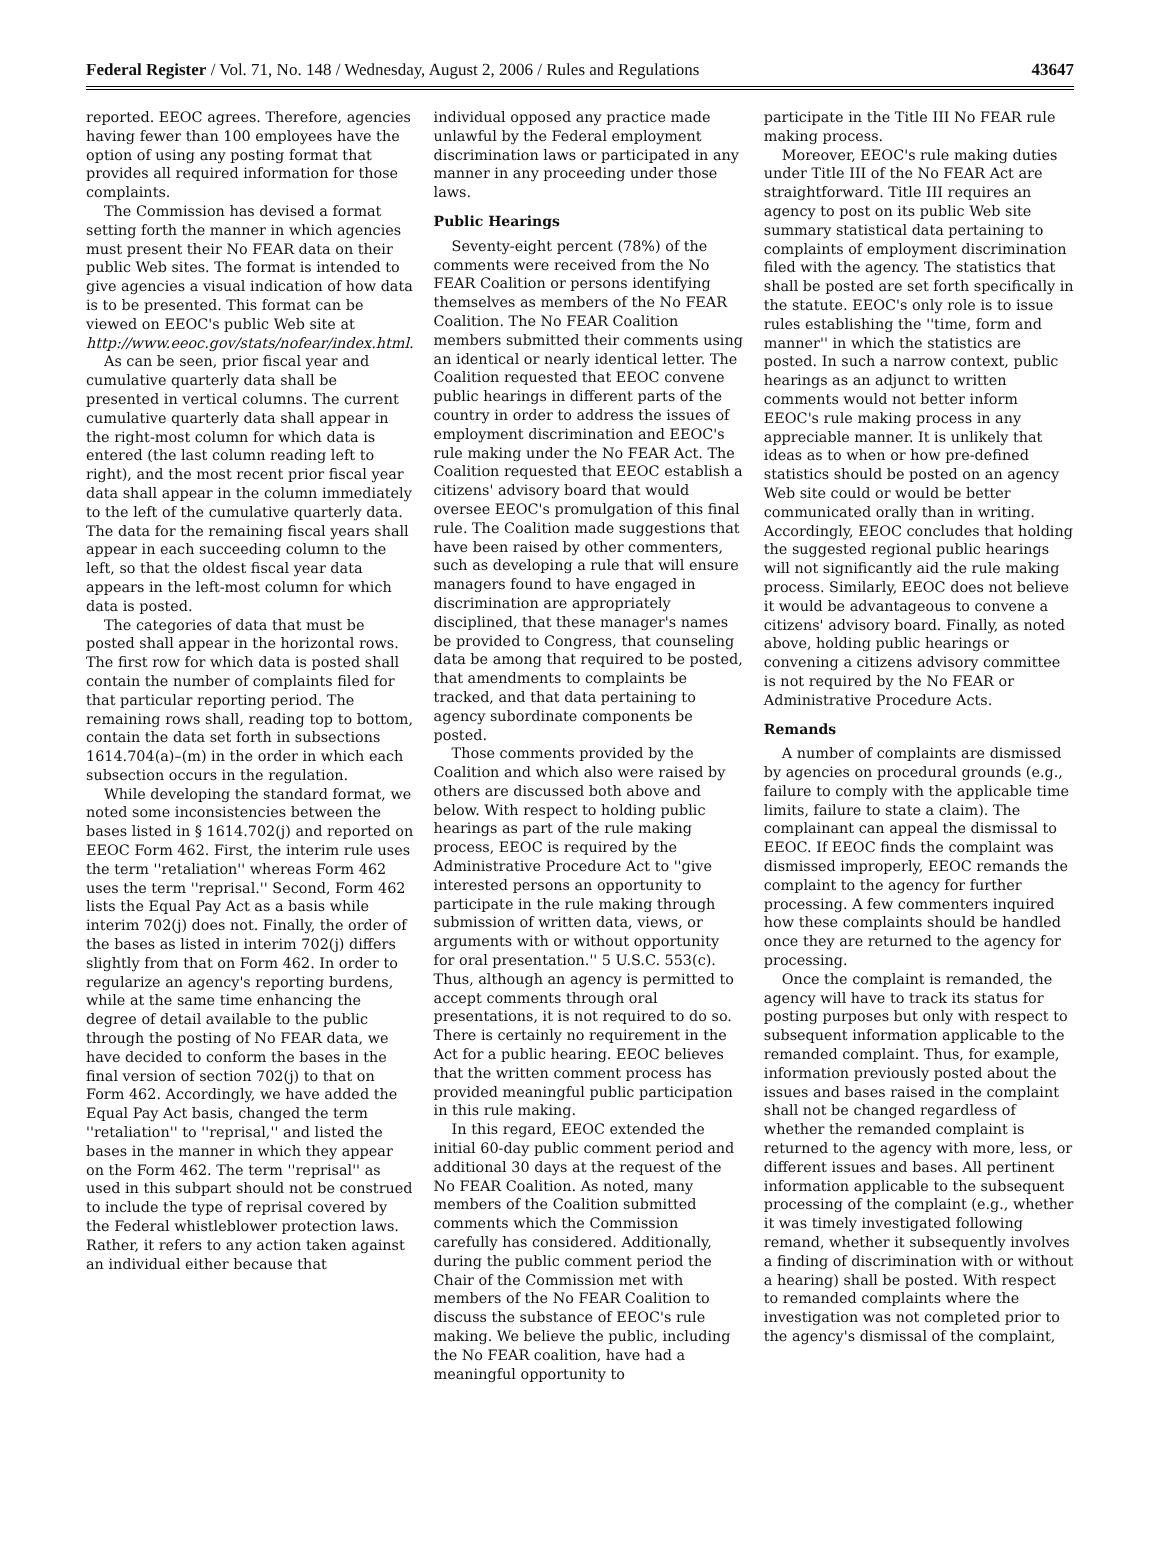Federal Register / Vol. 71, No. 148 / Wednesday, August 2, 2006 / Rules and Regulations 43647
reported. EEOC agrees. Therefore, agencies having fewer than 100 employees have the option of using any posting format that provides all required information for those complaints.
The Commission has devised a format setting forth the manner in which agencies must present their No FEAR data on their public Web sites. The format is intended to give agencies a visual indication of how data is to be presented. This format can be viewed on EEOC's public Web site at http://www.eeoc.gov/stats/nofear/index.html.
As can be seen, prior fiscal year and cumulative quarterly data shall be presented in vertical columns. The current cumulative quarterly data shall appear in the right-most column for which data is entered (the last column reading left to right), and the most recent prior fiscal year data shall appear in the column immediately to the left of the cumulative quarterly data. The data for the remaining fiscal years shall appear in each succeeding column to the left, so that the oldest fiscal year data appears in the left-most column for which data is posted.
The categories of data that must be posted shall appear in the horizontal rows. The first row for which data is posted shall contain the number of complaints filed for that particular reporting period. The remaining rows shall, reading top to bottom, contain the data set forth in subsections 1614.704(a)–(m) in the order in which each subsection occurs in the regulation.
While developing the standard format, we noted some inconsistencies between the bases listed in § 1614.702(j) and reported on EEOC Form 462. First, the interim rule uses the term ''retaliation'' whereas Form 462 uses the term ''reprisal.'' Second, Form 462 lists the Equal Pay Act as a basis while interim 702(j) does not. Finally, the order of the bases as listed in interim 702(j) differs slightly from that on Form 462. In order to regularize an agency's reporting burdens, while at the same time enhancing the degree of detail available to the public through the posting of No FEAR data, we have decided to conform the bases in the final version of section 702(j) to that on Form 462. Accordingly, we have added the Equal Pay Act basis, changed the term ''retaliation'' to ''reprisal,'' and listed the bases in the manner in which they appear on the Form 462. The term ''reprisal'' as used in this subpart should not be construed to include the type of reprisal covered by the Federal whistleblower protection laws. Rather, it refers to any action taken against an individual either because that
individual opposed any practice made unlawful by the Federal employment discrimination laws or participated in any manner in any proceeding under those laws.
Public Hearings
Seventy-eight percent (78%) of the comments were received from the No FEAR Coalition or persons identifying themselves as members of the No FEAR Coalition. The No FEAR Coalition members submitted their comments using an identical or nearly identical letter. The Coalition requested that EEOC convene public hearings in different parts of the country in order to address the issues of employment discrimination and EEOC's rule making under the No FEAR Act. The Coalition requested that EEOC establish a citizens' advisory board that would oversee EEOC's promulgation of this final rule. The Coalition made suggestions that have been raised by other commenters, such as developing a rule that will ensure managers found to have engaged in discrimination are appropriately disciplined, that these manager's names be provided to Congress, that counseling data be among that required to be posted, that amendments to complaints be tracked, and that data pertaining to agency subordinate components be posted.
Those comments provided by the Coalition and which also were raised by others are discussed both above and below. With respect to holding public hearings as part of the rule making process, EEOC is required by the Administrative Procedure Act to ''give interested persons an opportunity to participate in the rule making through submission of written data, views, or arguments with or without opportunity for oral presentation.'' 5 U.S.C. 553(c). Thus, although an agency is permitted to accept comments through oral presentations, it is not required to do so. There is certainly no requirement in the Act for a public hearing. EEOC believes that the written comment process has provided meaningful public participation in this rule making.
In this regard, EEOC extended the initial 60-day public comment period and additional 30 days at the request of the No FEAR Coalition. As noted, many members of the Coalition submitted comments which the Commission carefully has considered. Additionally, during the public comment period the Chair of the Commission met with members of the No FEAR Coalition to discuss the substance of EEOC's rule making. We believe the public, including the No FEAR coalition, have had a meaningful opportunity to
participate in the Title III No FEAR rule making process.
Moreover, EEOC's rule making duties under Title III of the No FEAR Act are straightforward. Title III requires an agency to post on its public Web site summary statistical data pertaining to complaints of employment discrimination filed with the agency. The statistics that shall be posted are set forth specifically in the statute. EEOC's only role is to issue rules establishing the ''time, form and manner'' in which the statistics are posted. In such a narrow context, public hearings as an adjunct to written comments would not better inform EEOC's rule making process in any appreciable manner. It is unlikely that ideas as to when or how pre-defined statistics should be posted on an agency Web site could or would be better communicated orally than in writing. Accordingly, EEOC concludes that holding the suggested regional public hearings will not significantly aid the rule making process. Similarly, EEOC does not believe it would be advantageous to convene a citizens' advisory board. Finally, as noted above, holding public hearings or convening a citizens advisory committee is not required by the No FEAR or Administrative Procedure Acts.
Remands
A number of complaints are dismissed by agencies on procedural grounds (e.g., failure to comply with the applicable time limits, failure to state a claim). The complainant can appeal the dismissal to EEOC. If EEOC finds the complaint was dismissed improperly, EEOC remands the complaint to the agency for further processing. A few commenters inquired how these complaints should be handled once they are returned to the agency for processing.
Once the complaint is remanded, the agency will have to track its status for posting purposes but only with respect to subsequent information applicable to the remanded complaint. Thus, for example, information previously posted about the issues and bases raised in the complaint shall not be changed regardless of whether the remanded complaint is returned to the agency with more, less, or different issues and bases. All pertinent information applicable to the subsequent processing of the complaint (e.g., whether it was timely investigated following remand, whether it subsequently involves a finding of discrimination with or without a hearing) shall be posted. With respect to remanded complaints where the investigation was not completed prior to the agency's dismissal of the complaint,